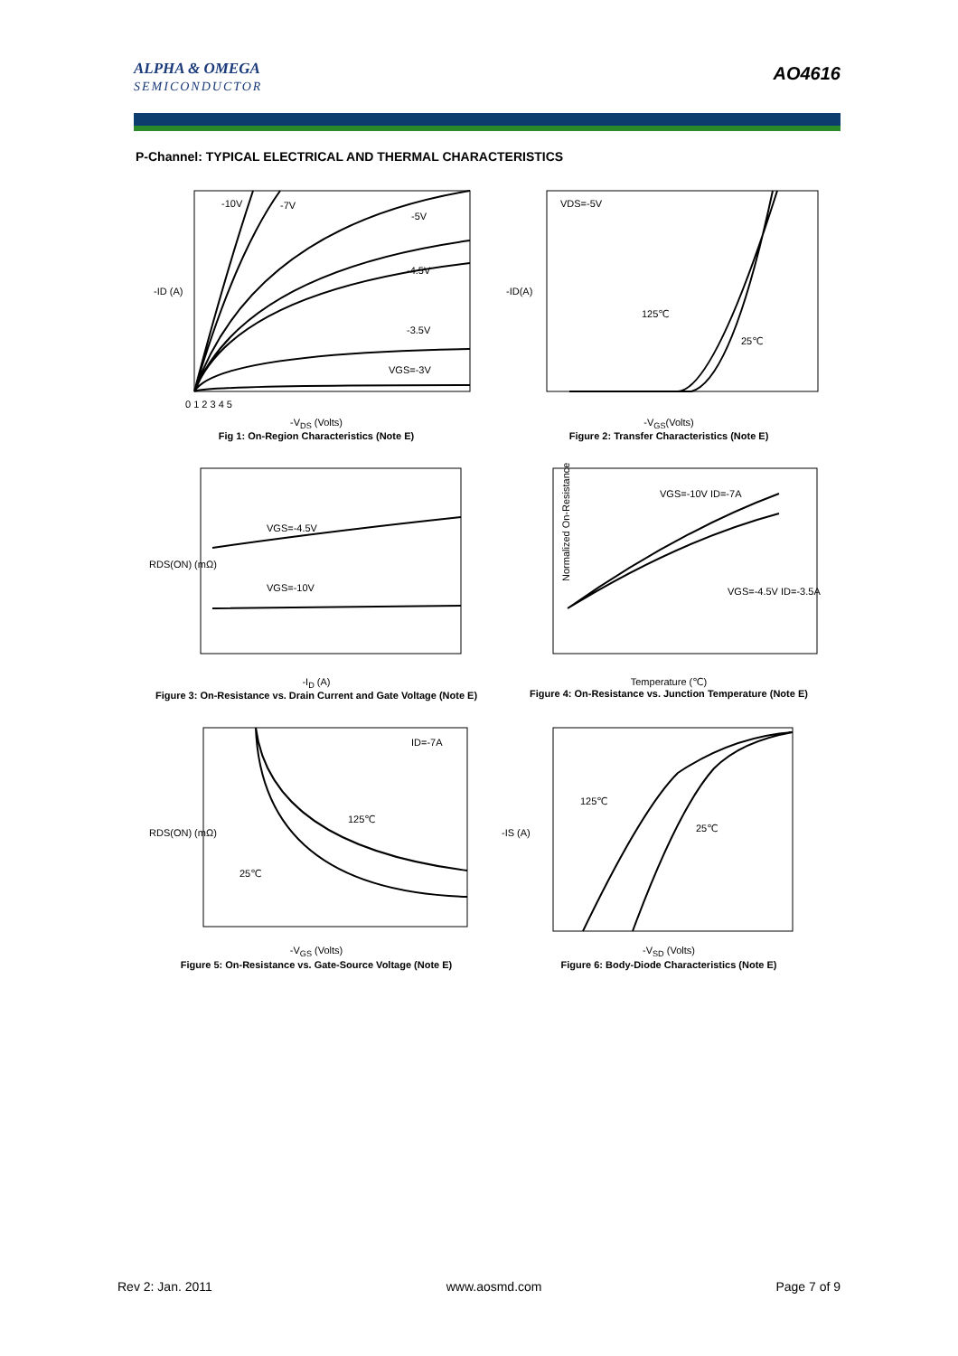ALPHA & OMEGA
SEMICONDUCTOR
AO4616
P-Channel: TYPICAL ELECTRICAL AND THERMAL CHARACTERISTICS
-10V
-7V
-5V
-4.5V
-3.5V
VGS=-3V
-ID (A)
0 1 2 3 4 5
-V<sub>DS</sub> (Volts)
Fig 1: On-Region Characteristics (Note E)
VDS=-5V
125℃
25℃
-ID(A)
-V<sub>GS</sub>(Volts)
Figure 2: Transfer Characteristics (Note E)
VGS=-4.5V
VGS=-10V
RDS(ON) (mΩ)
-I<sub>D</sub> (A)
Figure 3: On-Resistance vs. Drain Current and Gate Voltage (Note E)
VGS=-10V ID=-7A
VGS=-4.5V ID=-3.5A
Normalized On-Resistance
Temperature (℃)
Figure 4: On-Resistance vs. Junction Temperature (Note E)
ID=-7A
125℃
25℃
RDS(ON) (mΩ)
-V<sub>GS</sub> (Volts)
Figure 5: On-Resistance vs. Gate-Source Voltage (Note E)
125℃
25℃
-IS (A)
-V<sub>SD</sub> (Volts)
Figure 6: Body-Diode Characteristics (Note E)
Rev 2: Jan. 2011 www.aosmd.com Page 7 of 9